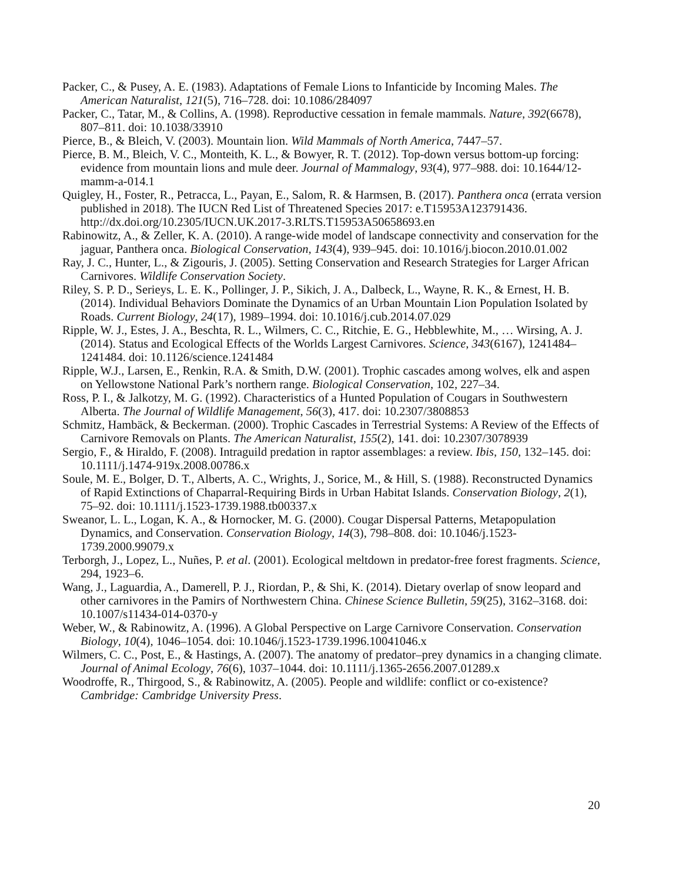Packer, C., & Pusey, A. E. (1983). Adaptations of Female Lions to Infanticide by Incoming Males. The American Naturalist, 121(5), 716–728. doi: 10.1086/284097
Packer, C., Tatar, M., & Collins, A. (1998). Reproductive cessation in female mammals. Nature, 392(6678), 807–811. doi: 10.1038/33910
Pierce, B., & Bleich, V. (2003). Mountain lion. Wild Mammals of North America, 7447–57.
Pierce, B. M., Bleich, V. C., Monteith, K. L., & Bowyer, R. T. (2012). Top-down versus bottom-up forcing: evidence from mountain lions and mule deer. Journal of Mammalogy, 93(4), 977–988. doi: 10.1644/12-mamm-a-014.1
Quigley, H., Foster, R., Petracca, L., Payan, E., Salom, R. & Harmsen, B. (2017). Panthera onca (errata version published in 2018). The IUCN Red List of Threatened Species 2017: e.T15953A123791436. http://dx.doi.org/10.2305/IUCN.UK.2017-3.RLTS.T15953A50658693.en
Rabinowitz, A., & Zeller, K. A. (2010). A range-wide model of landscape connectivity and conservation for the jaguar, Panthera onca. Biological Conservation, 143(4), 939–945. doi: 10.1016/j.biocon.2010.01.002
Ray, J. C., Hunter, L., & Zigouris, J. (2005). Setting Conservation and Research Strategies for Larger African Carnivores. Wildlife Conservation Society.
Riley, S. P. D., Serieys, L. E. K., Pollinger, J. P., Sikich, J. A., Dalbeck, L., Wayne, R. K., & Ernest, H. B. (2014). Individual Behaviors Dominate the Dynamics of an Urban Mountain Lion Population Isolated by Roads. Current Biology, 24(17), 1989–1994. doi: 10.1016/j.cub.2014.07.029
Ripple, W. J., Estes, J. A., Beschta, R. L., Wilmers, C. C., Ritchie, E. G., Hebblewhite, M., … Wirsing, A. J. (2014). Status and Ecological Effects of the Worlds Largest Carnivores. Science, 343(6167), 1241484–1241484. doi: 10.1126/science.1241484
Ripple, W.J., Larsen, E., Renkin, R.A. & Smith, D.W. (2001). Trophic cascades among wolves, elk and aspen on Yellowstone National Park’s northern range. Biological Conservation, 102, 227–34.
Ross, P. I., & Jalkotzy, M. G. (1992). Characteristics of a Hunted Population of Cougars in Southwestern Alberta. The Journal of Wildlife Management, 56(3), 417. doi: 10.2307/3808853
Schmitz, Hambäck, & Beckerman. (2000). Trophic Cascades in Terrestrial Systems: A Review of the Effects of Carnivore Removals on Plants. The American Naturalist, 155(2), 141. doi: 10.2307/3078939
Sergio, F., & Hiraldo, F. (2008). Intraguild predation in raptor assemblages: a review. Ibis, 150, 132–145. doi: 10.1111/j.1474-919x.2008.00786.x
Soule, M. E., Bolger, D. T., Alberts, A. C., Wrights, J., Sorice, M., & Hill, S. (1988). Reconstructed Dynamics of Rapid Extinctions of Chaparral-Requiring Birds in Urban Habitat Islands. Conservation Biology, 2(1), 75–92. doi: 10.1111/j.1523-1739.1988.tb00337.x
Sweanor, L. L., Logan, K. A., & Hornocker, M. G. (2000). Cougar Dispersal Patterns, Metapopulation Dynamics, and Conservation. Conservation Biology, 14(3), 798–808. doi: 10.1046/j.1523-1739.2000.99079.x
Terborgh, J., Lopez, L., Nuñes, P. et al. (2001). Ecological meltdown in predator-free forest fragments. Science, 294, 1923–6.
Wang, J., Laguardia, A., Damerell, P. J., Riordan, P., & Shi, K. (2014). Dietary overlap of snow leopard and other carnivores in the Pamirs of Northwestern China. Chinese Science Bulletin, 59(25), 3162–3168. doi: 10.1007/s11434-014-0370-y
Weber, W., & Rabinowitz, A. (1996). A Global Perspective on Large Carnivore Conservation. Conservation Biology, 10(4), 1046–1054. doi: 10.1046/j.1523-1739.1996.10041046.x
Wilmers, C. C., Post, E., & Hastings, A. (2007). The anatomy of predator–prey dynamics in a changing climate. Journal of Animal Ecology, 76(6), 1037–1044. doi: 10.1111/j.1365-2656.2007.01289.x
Woodroffe, R., Thirgood, S., & Rabinowitz, A. (2005). People and wildlife: conflict or co-existence? Cambridge: Cambridge University Press.
20